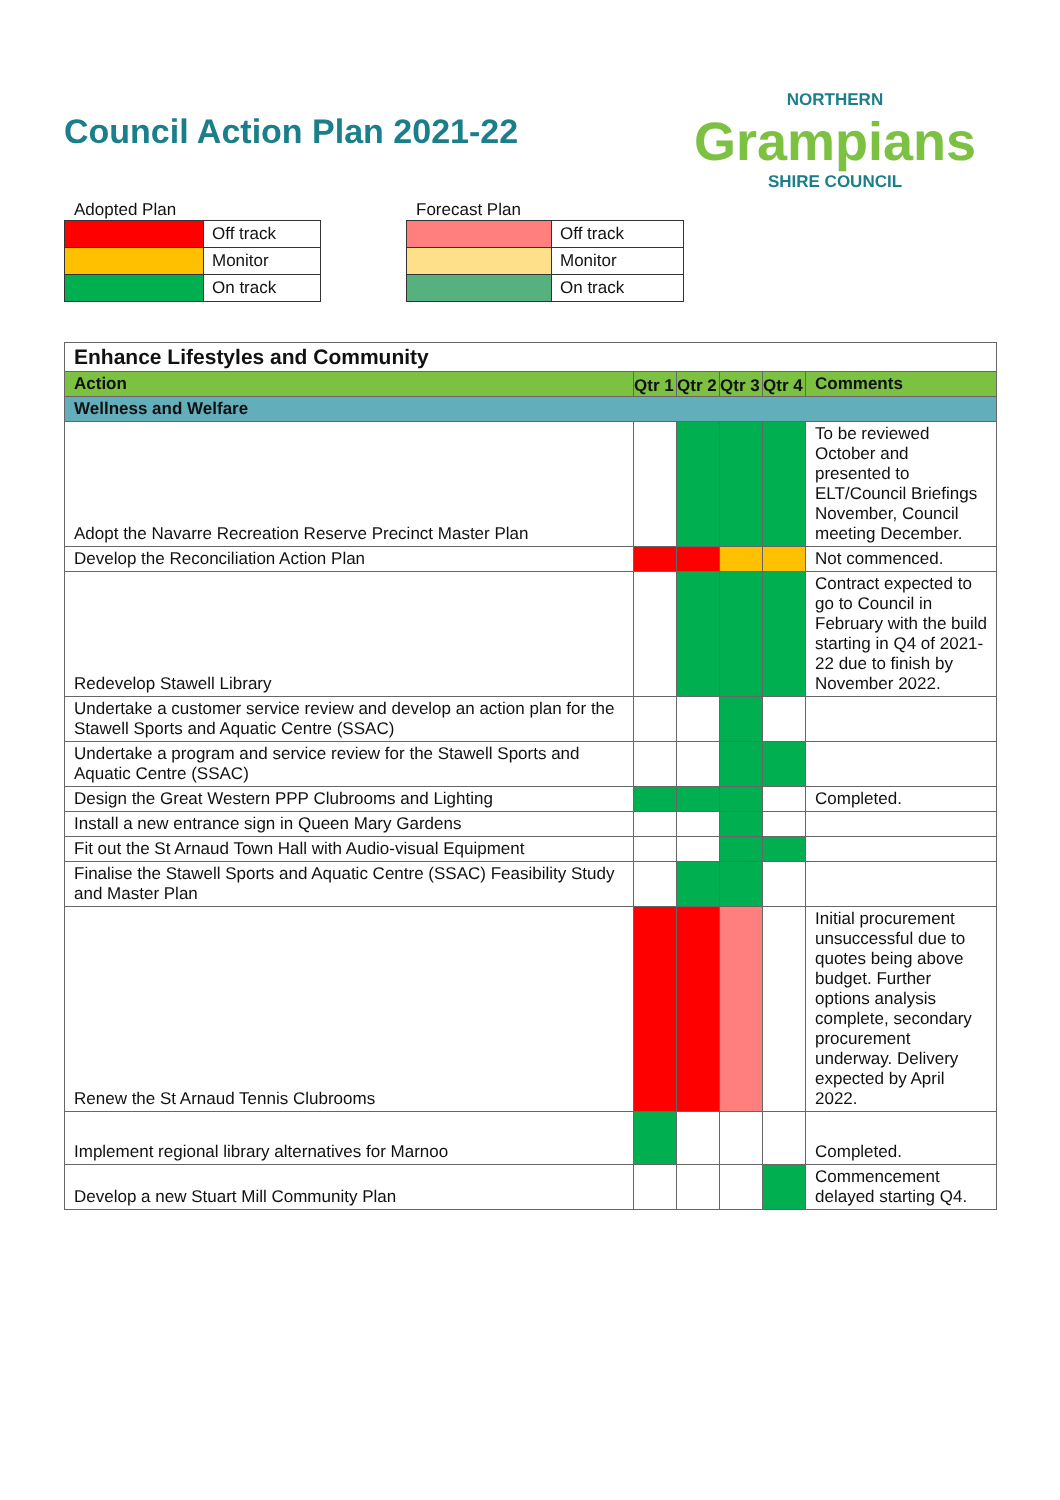Council Action Plan 2021-22
NORTHERN
Grampians
SHIRE COUNCIL
Adopted Plan
| | Off track |
| | Monitor |
| | On track |
Forecast Plan
| | Off track |
| | Monitor |
| | On track |
| Enhance Lifestyles and Community | | | | | |
| Action | Qtr 1 | Qtr 2 | Qtr 3 | Qtr 4 | Comments |
| Wellness and Welfare | | | | | |
| Adopt the Navarre Recreation Reserve Precinct Master Plan | | | | | To be reviewed October and presented to ELT/Council Briefings November, Council meeting December. |
| Develop the Reconciliation Action Plan | | | | | Not commenced. |
| Redevelop Stawell Library | | | | | Contract expected to go to Council in February with the build starting in Q4 of 2021-22 due to finish by November 2022. |
| Undertake a customer service review and develop an action plan for the Stawell Sports and Aquatic Centre (SSAC) | | | | | |
| Undertake a program and service review for the Stawell Sports and Aquatic Centre (SSAC) | | | | | |
| Design the Great Western PPP Clubrooms and Lighting | | | | | Completed. |
| Install a new entrance sign in Queen Mary Gardens | | | | | |
| Fit out the St Arnaud Town Hall with Audio-visual Equipment | | | | | |
| Finalise the Stawell Sports and Aquatic Centre (SSAC) Feasibility Study and Master Plan | | | | | |
| Renew the St Arnaud Tennis Clubrooms | | | | | Initial procurement unsuccessful due to quotes being above budget. Further options analysis complete, secondary procurement underway. Delivery expected by April 2022. |
| Implement regional library alternatives for Marnoo | | | | | Completed. |
| Develop a new Stuart Mill Community Plan | | | | | Commencement delayed starting Q4. |